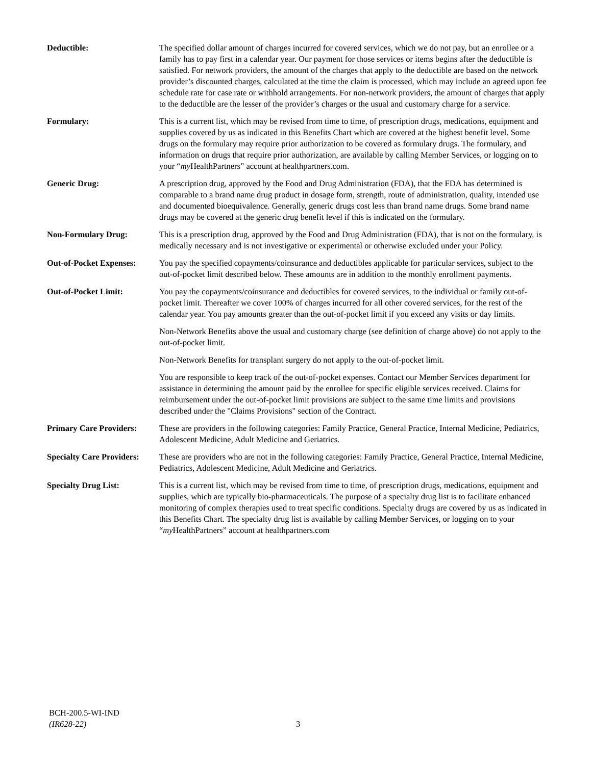| Deductible: | The specified dollar amount of charges incurred for covered services, which we do not pay, but an enrollee or a family has to pay first in a calendar year. Our payment for those services or items begins after the deductible is satisfied. For network providers, the amount of the charges that apply to the deductible are based on the network provider’s discounted charges, calculated at the time the claim is processed, which may include an agreed upon fee schedule rate for case rate or withhold arrangements. For non-network providers, the amount of charges that apply to the deductible are the lesser of the provider’s charges or the usual and customary charge for a service. |
| Formulary: | This is a current list, which may be revised from time to time, of prescription drugs, medications, equipment and supplies covered by us as indicated in this Benefits Chart which are covered at the highest benefit level. Some drugs on the formulary may require prior authorization to be covered as formulary drugs. The formulary, and information on drugs that require prior authorization, are available by calling Member Services, or logging on to your “ my HealthPartners” account at healthpartners.com. |
| Generic Drug: | A prescription drug, approved by the Food and Drug Administration (FDA), that the FDA has determined is comparable to a brand name drug product in dosage form, strength, route of administration, quality, intended use and documented bioequivalence. Generally, generic drugs cost less than brand name drugs. Some brand name drugs may be covered at the generic drug benefit level if this is indicated on the formulary. |
| Non-Formulary Drug: | This is a prescription drug, approved by the Food and Drug Administration (FDA), that is not on the formulary, is medically necessary and is not investigative or experimental or otherwise excluded under your Policy. |
| Out-of-Pocket Expenses: | You pay the specified copayments/coinsurance and deductibles applicable for particular services, subject to the out-of-pocket limit described below. These amounts are in addition to the monthly enrollment payments. |
| Out-of-Pocket Limit: | You pay the copayments/coinsurance and deductibles for covered services, to the individual or family out-of-pocket limit. Thereafter we cover 100% of charges incurred for all other covered services, for the rest of the calendar year. You pay amounts greater than the out-of-pocket limit if you exceed any visits or day limits. Non-Network Benefits above the usual and customary charge (see definition of charge above) do not apply to the out-of-pocket limit. Non-Network Benefits for transplant surgery do not apply to the out-of-pocket limit. You are responsible to keep track of the out-of-pocket expenses. Contact our Member Services department for assistance in determining the amount paid by the enrollee for specific eligible services received. Claims for reimbursement under the out-of-pocket limit provisions are subject to the same time limits and provisions described under the "Claims Provisions" section of the Contract. |
| Primary Care Providers: | These are providers in the following categories: Family Practice, General Practice, Internal Medicine, Pediatrics, Adolescent Medicine, Adult Medicine and Geriatrics. |
| Specialty Care Providers: | These are providers who are not in the following categories: Family Practice, General Practice, Internal Medicine, Pediatrics, Adolescent Medicine, Adult Medicine and Geriatrics. |
| Specialty Drug List: | This is a current list, which may be revised from time to time, of prescription drugs, medications, equipment and supplies, which are typically bio-pharmaceuticals. The purpose of a specialty drug list is to facilitate enhanced monitoring of complex therapies used to treat specific conditions. Specialty drugs are covered by us as indicated in this Benefits Chart. The specialty drug list is available by calling Member Services, or logging on to your “ my HealthPartners” account at healthpartners.com |
BCH-200.5-WI-IND
(IR628-22)
3